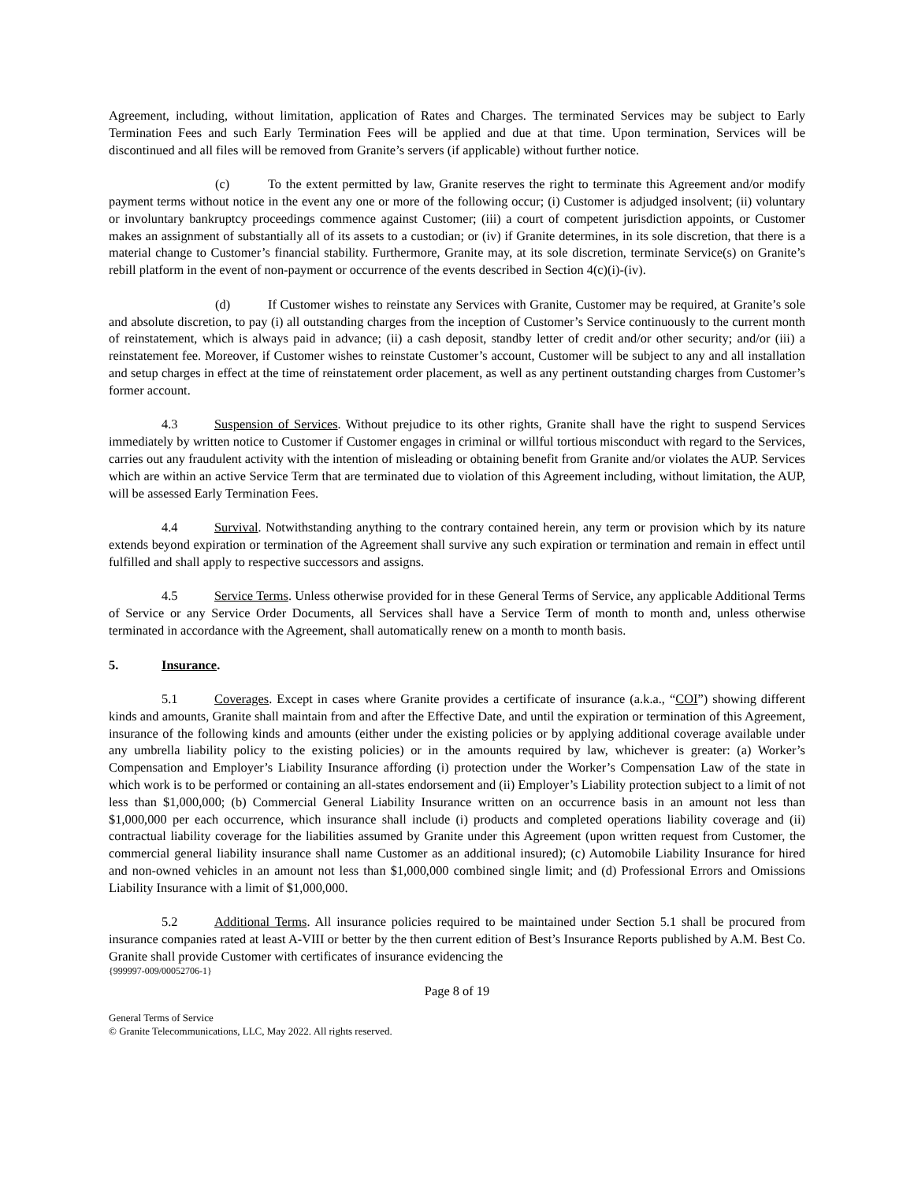Agreement, including, without limitation, application of Rates and Charges. The terminated Services may be subject to Early Termination Fees and such Early Termination Fees will be applied and due at that time. Upon termination, Services will be discontinued and all files will be removed from Granite’s servers (if applicable) without further notice.
(c) To the extent permitted by law, Granite reserves the right to terminate this Agreement and/or modify payment terms without notice in the event any one or more of the following occur; (i) Customer is adjudged insolvent; (ii) voluntary or involuntary bankruptcy proceedings commence against Customer; (iii) a court of competent jurisdiction appoints, or Customer makes an assignment of substantially all of its assets to a custodian; or (iv) if Granite determines, in its sole discretion, that there is a material change to Customer’s financial stability. Furthermore, Granite may, at its sole discretion, terminate Service(s) on Granite’s rebill platform in the event of non-payment or occurrence of the events described in Section 4(c)(i)-(iv).
(d) If Customer wishes to reinstate any Services with Granite, Customer may be required, at Granite’s sole and absolute discretion, to pay (i) all outstanding charges from the inception of Customer’s Service continuously to the current month of reinstatement, which is always paid in advance; (ii) a cash deposit, standby letter of credit and/or other security; and/or (iii) a reinstatement fee. Moreover, if Customer wishes to reinstate Customer’s account, Customer will be subject to any and all installation and setup charges in effect at the time of reinstatement order placement, as well as any pertinent outstanding charges from Customer’s former account.
4.3 Suspension of Services. Without prejudice to its other rights, Granite shall have the right to suspend Services immediately by written notice to Customer if Customer engages in criminal or willful tortious misconduct with regard to the Services, carries out any fraudulent activity with the intention of misleading or obtaining benefit from Granite and/or violates the AUP. Services which are within an active Service Term that are terminated due to violation of this Agreement including, without limitation, the AUP, will be assessed Early Termination Fees.
4.4 Survival. Notwithstanding anything to the contrary contained herein, any term or provision which by its nature extends beyond expiration or termination of the Agreement shall survive any such expiration or termination and remain in effect until fulfilled and shall apply to respective successors and assigns.
4.5 Service Terms. Unless otherwise provided for in these General Terms of Service, any applicable Additional Terms of Service or any Service Order Documents, all Services shall have a Service Term of month to month and, unless otherwise terminated in accordance with the Agreement, shall automatically renew on a month to month basis.
5. Insurance.
5.1 Coverages. Except in cases where Granite provides a certificate of insurance (a.k.a., “COI”) showing different kinds and amounts, Granite shall maintain from and after the Effective Date, and until the expiration or termination of this Agreement, insurance of the following kinds and amounts (either under the existing policies or by applying additional coverage available under any umbrella liability policy to the existing policies) or in the amounts required by law, whichever is greater: (a) Worker’s Compensation and Employer’s Liability Insurance affording (i) protection under the Worker’s Compensation Law of the state in which work is to be performed or containing an all-states endorsement and (ii) Employer’s Liability protection subject to a limit of not less than $1,000,000; (b) Commercial General Liability Insurance written on an occurrence basis in an amount not less than $1,000,000 per each occurrence, which insurance shall include (i) products and completed operations liability coverage and (ii) contractual liability coverage for the liabilities assumed by Granite under this Agreement (upon written request from Customer, the commercial general liability insurance shall name Customer as an additional insured); (c) Automobile Liability Insurance for hired and non-owned vehicles in an amount not less than $1,000,000 combined single limit; and (d) Professional Errors and Omissions Liability Insurance with a limit of $1,000,000.
5.2 Additional Terms. All insurance policies required to be maintained under Section 5.1 shall be procured from insurance companies rated at least A-VIII or better by the then current edition of Best’s Insurance Reports published by A.M. Best Co. Granite shall provide Customer with certificates of insurance evidencing the
{999997-009/00052706-1}
Page 8 of 19
General Terms of Service
© Granite Telecommunications, LLC, May 2022. All rights reserved.